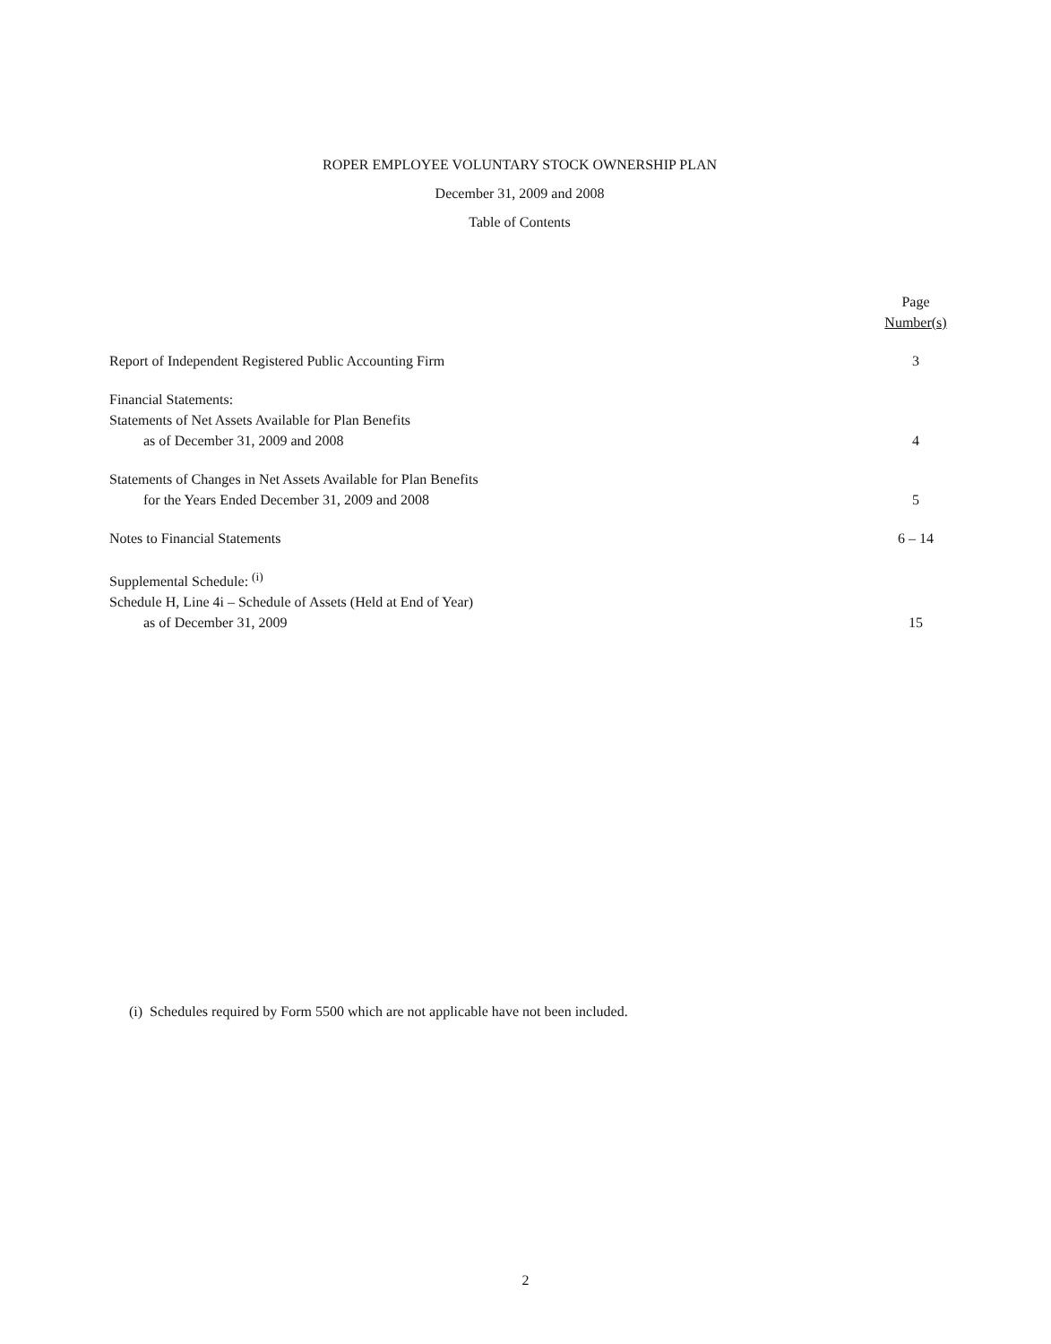ROPER EMPLOYEE VOLUNTARY STOCK OWNERSHIP PLAN
December 31, 2009 and 2008
Table of Contents
| | Page Number(s) |
| --- | --- |
| Report of Independent Registered Public Accounting Firm | 3 |
| Financial Statements: Statements of Net Assets Available for Plan Benefits as of December 31, 2009 and 2008 | 4 |
| Statements of Changes in Net Assets Available for Plan Benefits for the Years Ended December 31, 2009 and 2008 | 5 |
| Notes to Financial Statements | 6 – 14 |
| Supplemental Schedule: <sup>(i)</sup> Schedule H, Line 4i – Schedule of Assets (Held at End of Year) as of December 31, 2009 | 15 |
(i) Schedules required by Form 5500 which are not applicable have not been included.
2